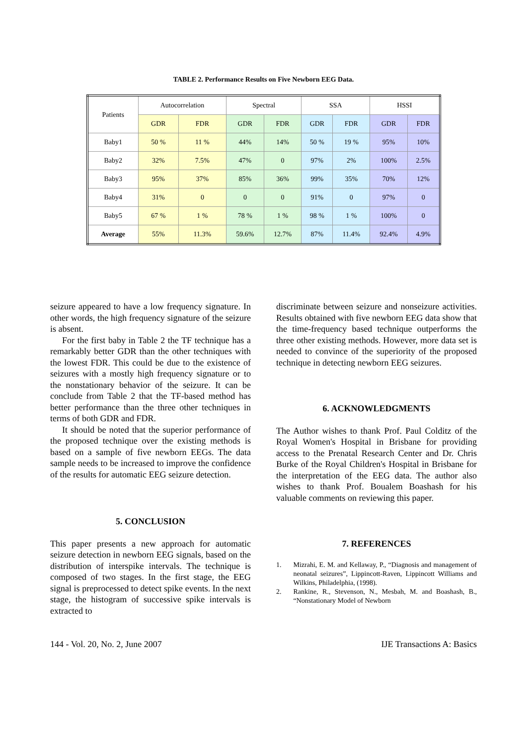TABLE 2. Performance Results on Five Newborn EEG Data.
| Patients | Autocorrelation | | Spectral | | SSA | | HSSI | |
| --- | --- | --- | --- | --- | --- | --- | --- | --- |
| | GDR | FDR | GDR | FDR | GDR | FDR | GDR | FDR |
| Baby1 | 50 % | 11 % | 44% | 14% | 50 % | 19 % | 95% | 10% |
| Baby2 | 32% | 7.5% | 47% | 0 | 97% | 2% | 100% | 2.5% |
| Baby3 | 95% | 37% | 85% | 36% | 99% | 35% | 70% | 12% |
| Baby4 | 31% | 0 | 0 | 0 | 91% | 0 | 97% | 0 |
| Baby5 | 67 % | 1 % | 78 % | 1 % | 98 % | 1 % | 100% | 0 |
| Average | 55% | 11.3% | 59.6% | 12.7% | 87% | 11.4% | 92.4% | 4.9% |
seizure appeared to have a low frequency signature. In other words, the high frequency signature of the seizure is absent.
For the first baby in Table 2 the TF technique has a remarkably better GDR than the other techniques with the lowest FDR. This could be due to the existence of seizures with a mostly high frequency signature or to the nonstationary behavior of the seizure. It can be conclude from Table 2 that the TF-based method has better performance than the three other techniques in terms of both GDR and FDR.
It should be noted that the superior performance of the proposed technique over the existing methods is based on a sample of five newborn EEGs. The data sample needs to be increased to improve the confidence of the results for automatic EEG seizure detection.
5. CONCLUSION
This paper presents a new approach for automatic seizure detection in newborn EEG signals, based on the distribution of interspike intervals. The technique is composed of two stages. In the first stage, the EEG signal is preprocessed to detect spike events. In the next stage, the histogram of successive spike intervals is extracted to
discriminate between seizure and nonseizure activities. Results obtained with five newborn EEG data show that the time-frequency based technique outperforms the three other existing methods. However, more data set is needed to convince of the superiority of the proposed technique in detecting newborn EEG seizures.
6. ACKNOWLEDGMENTS
The Author wishes to thank Prof. Paul Colditz of the Royal Women's Hospital in Brisbane for providing access to the Prenatal Research Center and Dr. Chris Burke of the Royal Children's Hospital in Brisbane for the interpretation of the EEG data. The author also wishes to thank Prof. Boualem Boashash for his valuable comments on reviewing this paper.
7. REFERENCES
1. Mizrahi, E. M. and Kellaway, P., “Diagnosis and management of neonatal seizures”, Lippincott-Raven, Lippincott Williams and Wilkins, Philadelphia, (1998).
2. Rankine, R., Stevenson, N., Mesbah, M. and Boashash, B., “Nonstationary Model of Newborn
144 - Vol. 20, No. 2, June 2007 IJE Transactions A: Basics